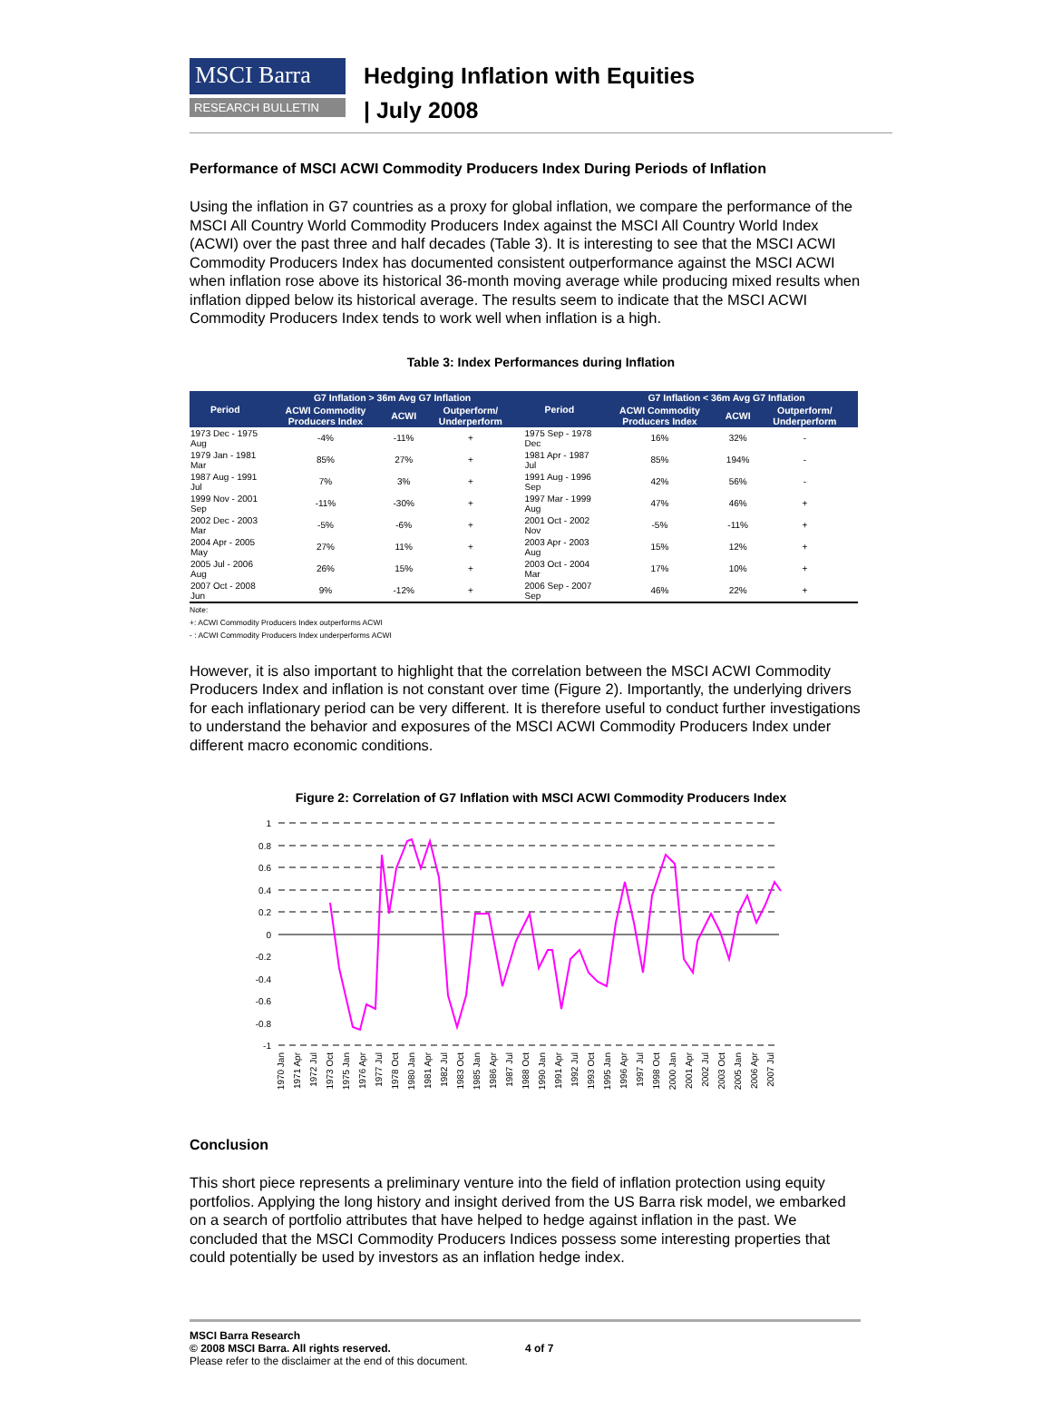MSCI Barra
RESEARCH BULLETIN
Hedging Inflation with Equities
| July 2008
Performance of MSCI ACWI Commodity Producers Index During Periods of Inflation
Using the inflation in G7 countries as a proxy for global inflation, we compare the performance of the MSCI All Country World Commodity Producers Index against the MSCI All Country World Index (ACWI) over the past three and half decades (Table 3). It is interesting to see that the MSCI ACWI Commodity Producers Index has documented consistent outperformance against the MSCI ACWI when inflation rose above its historical 36-month moving average while producing mixed results when inflation dipped below its historical average. The results seem to indicate that the MSCI ACWI Commodity Producers Index tends to work well when inflation is a high.
Table 3: Index Performances during Inflation
| Period | G7 Inflation > 36m Avg G7 Inflation | | | Period | G7 Inflation < 36m Avg G7 Inflation | | |
| --- | --- | --- | --- | --- | --- | --- | --- |
| | ACWI Commodity Producers Index | ACWI | Outperform/ Underperform | | ACWI Commodity Producers Index | ACWI | Outperform/ Underperform |
| 1973 Dec - 1975 Aug | -4% | -11% | + | 1975 Sep - 1978 Dec | 16% | 32% | - |
| 1979 Jan - 1981 Mar | 85% | 27% | + | 1981 Apr - 1987 Jul | 85% | 194% | - |
| 1987 Aug - 1991 Jul | 7% | 3% | + | 1991 Aug - 1996 Sep | 42% | 56% | - |
| 1999 Nov - 2001 Sep | -11% | -30% | + | 1997 Mar - 1999 Aug | 47% | 46% | + |
| 2002 Dec - 2003 Mar | -5% | -6% | + | 2001 Oct - 2002 Nov | -5% | -11% | + |
| 2004 Apr - 2005 May | 27% | 11% | + | 2003 Apr - 2003 Aug | 15% | 12% | + |
| 2005 Jul - 2006 Aug | 26% | 15% | + | 2003 Oct - 2004 Mar | 17% | 10% | + |
| 2007 Oct - 2008 Jun | 9% | -12% | + | 2006 Sep - 2007 Sep | 46% | 22% | + |
Note:
+: ACWI Commodity Producers Index outperforms ACWI
- : ACWI Commodity Producers Index underperforms ACWI
However, it is also important to highlight that the correlation between the MSCI ACWI Commodity Producers Index and inflation is not constant over time (Figure 2). Importantly, the underlying drivers for each inflationary period can be very different. It is therefore useful to conduct further investigations to understand the behavior and exposures of the MSCI ACWI Commodity Producers Index under different macro economic conditions.
Figure 2: Correlation of G7 Inflation with MSCI ACWI Commodity Producers Index
1
0.8
0.6
0.4
0.2
0
-0.2
-0.4
-0.6
-0.8
-1
1970 Jan
1971 Apr
1972 Jul
1973 Oct
1975 Jan
1976 Apr
1977 Jul
1978 Oct
1980 Jan
1981 Apr
1982 Jul
1983 Oct
1985 Jan
1986 Apr
1987 Jul
1988 Oct
1990 Jan
1991 Apr
1992 Jul
1993 Oct
1995 Jan
1996 Apr
1997 Jul
1998 Oct
2000 Jan
2001 Apr
2002 Jul
2003 Oct
2005 Jan
2006 Apr
2007 Jul
Conclusion
This short piece represents a preliminary venture into the field of inflation protection using equity portfolios. Applying the long history and insight derived from the US Barra risk model, we embarked on a search of portfolio attributes that have helped to hedge against inflation in the past. We concluded that the MSCI Commodity Producers Indices possess some interesting properties that could potentially be used by investors as an inflation hedge index.
MSCI Barra Research
© 2008 MSCI Barra. All rights reserved.
Please refer to the disclaimer at the end of this document.
4 of 7